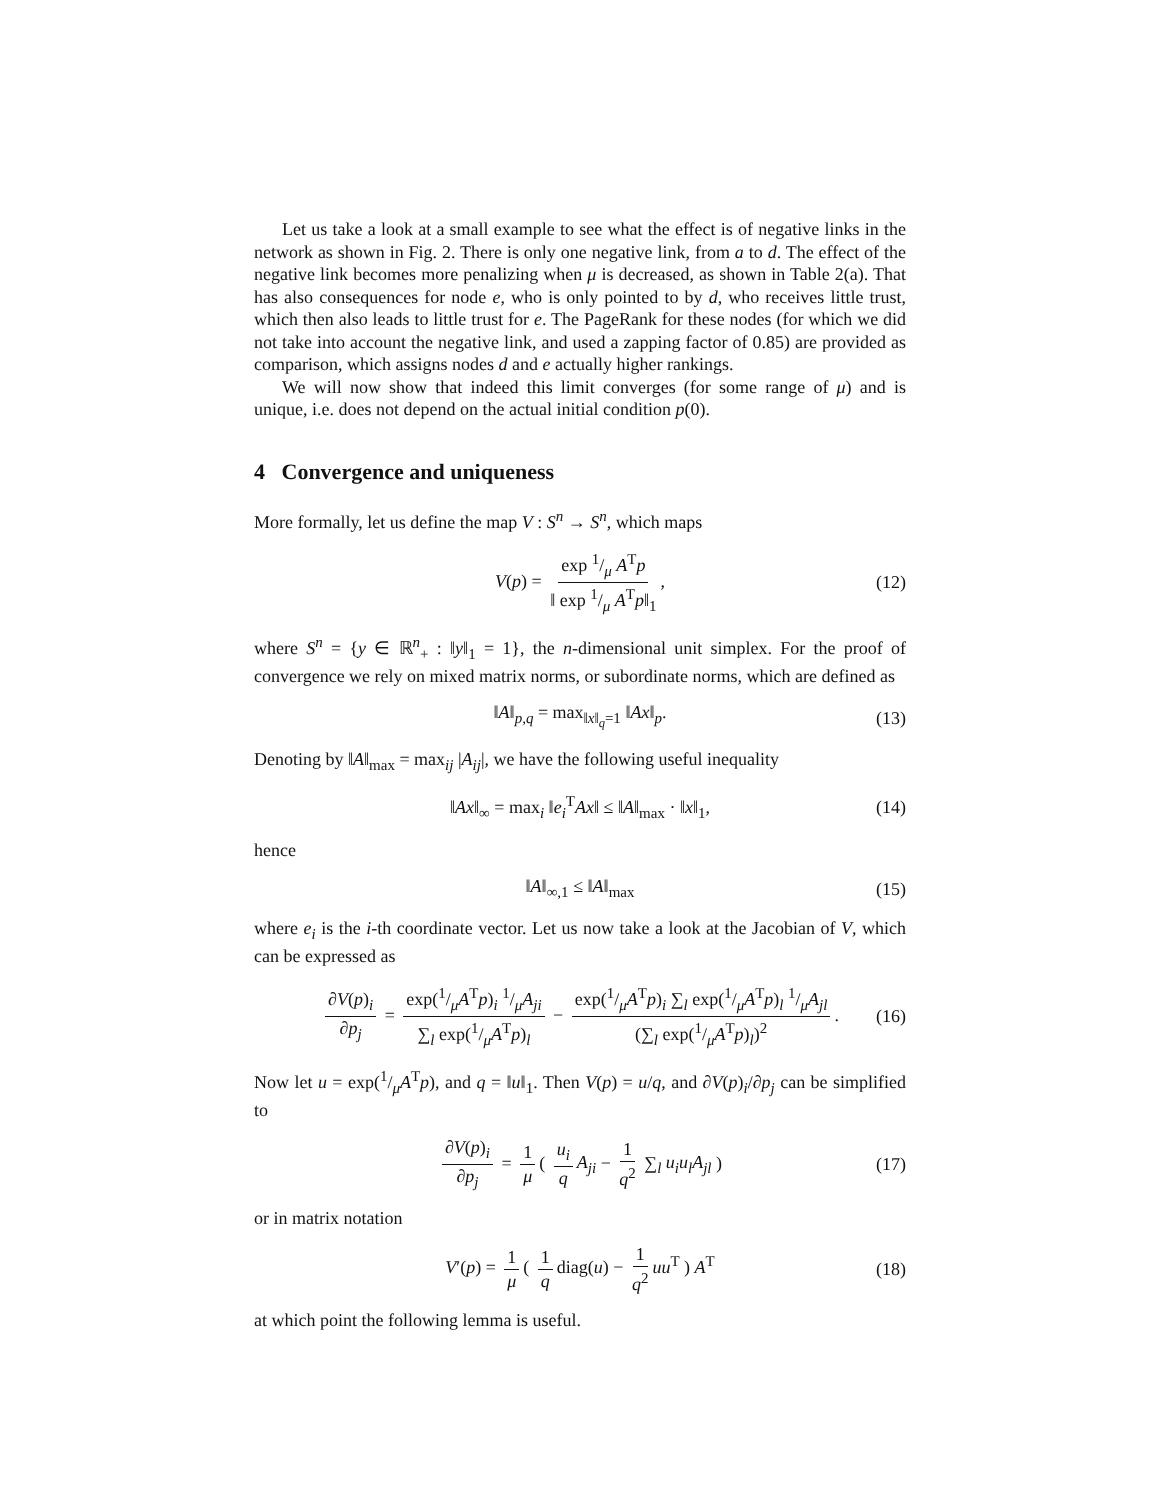Let us take a look at a small example to see what the effect is of negative links in the network as shown in Fig. 2. There is only one negative link, from a to d. The effect of the negative link becomes more penalizing when μ is decreased, as shown in Table 2(a). That has also consequences for node e, who is only pointed to by d, who receives little trust, which then also leads to little trust for e. The PageRank for these nodes (for which we did not take into account the negative link, and used a zapping factor of 0.85) are provided as comparison, which assigns nodes d and e actually higher rankings.
We will now show that indeed this limit converges (for some range of μ) and is unique, i.e. does not depend on the actual initial condition p(0).
4 Convergence and uniqueness
More formally, let us define the map V : S<sup>n</sup> → S<sup>n</sup>, which maps
V(p) = exp 1/μ A<sup>T</sup>p ‖ exp 1/μ A<sup>T</sup>p‖<sub>1</sub>, (12)
where S<sup>n</sup> = {y ∈ ℝ<sup>n</sup><sub>+</sub> : ‖y‖<sub>1</sub> = 1}, the n-dimensional unit simplex. For the proof of convergence we rely on mixed matrix norms, or subordinate norms, which are defined as
‖A‖<sub>p,q</sub> = max<sub>‖x‖<sub>q</sub>=1</sub> ‖Ax‖<sub>p</sub>. (13)
Denoting by ‖A‖<sub>max</sub> = max<sub>ij</sub> |A<sub>ij</sub>|, we have the following useful inequality
‖Ax‖<sub>∞</sub> = max<sub>i</sub> ‖e<sub>i</sub><sup>T</sup>Ax‖ ≤ ‖A‖<sub>max</sub> · ‖x‖<sub>1</sub>, (14)
hence
‖A‖<sub>∞,1</sub> ≤ ‖A‖<sub>max</sub> (15)
where e<sub>i</sub> is the i-th coordinate vector. Let us now take a look at the Jacobian of V, which can be expressed as
∂V(p)<sub>i</sub> ∂p<sub>j</sub> = exp(1/μA<sup>T</sup>p)<sub>i</sub> 1/μA<sub>ji</sub> ∑<sub>l</sub> exp(1/μA<sup>T</sup>p)<sub>l</sub> − exp(1/μA<sup>T</sup>p)<sub>i</sub> ∑<sub>l</sub> exp(1/μA<sup>T</sup>p)<sub>l</sub> 1/μA<sub>jl</sub> (∑<sub>l</sub> exp(1/μA<sup>T</sup>p)<sub>l</sub>)<sup>2</sup>. (16)
Now let u = exp(1/μA<sup>T</sup>p), and q = ‖u‖<sub>1</sub>. Then V(p) = u/q, and ∂V(p)<sub>i</sub>/∂p<sub>j</sub> can be simplified to
∂V(p)<sub>i</sub> ∂p<sub>j</sub> = 1 μ ( u<sub>i</sub> q A<sub>ji</sub> − 1 q<sup>2</sup> ∑<sub>l</sub> u<sub>i</sub>u<sub>l</sub>A<sub>jl</sub> ) (17)
or in matrix notation
V′(p) = 1 μ ( 1 q diag(u) − 1 q<sup>2</sup> uu<sup>T</sup> ) A<sup>T</sup> (18)
at which point the following lemma is useful.